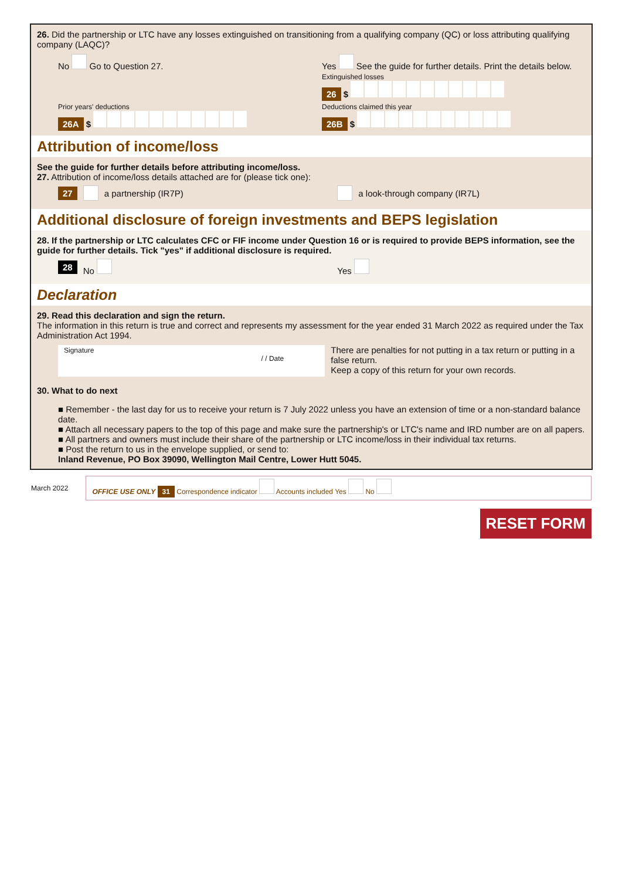26. Did the partnership or LTC have any losses extinguished on transitioning from a qualifying company (QC) or loss attributing qualifying company (LAQC)?
No Go to Question 27.
Prior years' deductions
26A $
Yes See the guide for further details. Print the details below.
Extinguished losses
26 $
Deductions claimed this year
26B $
Attribution of income/loss
See the guide for further details before attributing income/loss.
27. Attribution of income/loss details attached are for (please tick one):
27 a partnership (IR7P) a look-through company (IR7L)
Additional disclosure of foreign investments and BEPS legislation
28. If the partnership or LTC calculates CFC or FIF income under Question 16 or is required to provide BEPS information, see the guide for further details. Tick "yes" if additional disclosure is required.
28 No Yes
Declaration
29. Read this declaration and sign the return.
The information in this return is true and correct and represents my assessment for the year ended 31 March 2022 as required under the Tax Administration Act 1994.
Signature
/ / Date
There are penalties for not putting in a tax return or putting in a false return.
Keep a copy of this return for your own records.
30. What to do next
■ Remember - the last day for us to receive your return is 7 July 2022 unless you have an extension of time or a non-standard balance date.
■ Attach all necessary papers to the top of this page and make sure the partnership's or LTC's name and IRD number are on all papers.
■ All partners and owners must include their share of the partnership or LTC income/loss in their individual tax returns.
■ Post the return to us in the envelope supplied, or send to:
Inland Revenue, PO Box 39090, Wellington Mail Centre, Lower Hutt 5045.
March 2022
OFFICE USE ONLY 31 Correspondence indicator Accounts included Yes No
RESET FORM